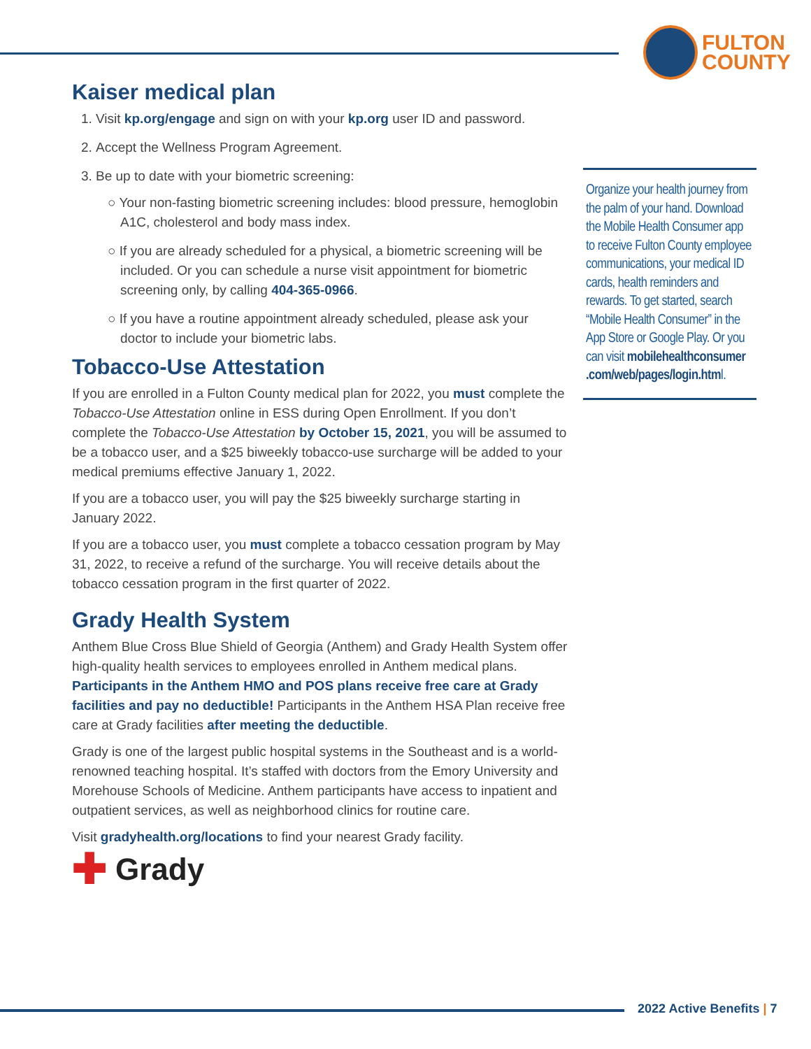FULTON
COUNTY
Kaiser medical plan
1. Visit kp.org/engage and sign on with your kp.org user ID and password.
2. Accept the Wellness Program Agreement.
3. Be up to date with your biometric screening:
○ Your non-fasting biometric screening includes: blood pressure, hemoglobin A1C, cholesterol and body mass index.
○ If you are already scheduled for a physical, a biometric screening will be included. Or you can schedule a nurse visit appointment for biometric screening only, by calling 404-365-0966.
○ If you have a routine appointment already scheduled, please ask your doctor to include your biometric labs.
Tobacco-Use Attestation
If you are enrolled in a Fulton County medical plan for 2022, you must complete the Tobacco-Use Attestation online in ESS during Open Enrollment. If you don’t complete the Tobacco-Use Attestation by October 15, 2021, you will be assumed to be a tobacco user, and a $25 biweekly tobacco-use surcharge will be added to your medical premiums effective January 1, 2022.
If you are a tobacco user, you will pay the $25 biweekly surcharge starting in January 2022.
If you are a tobacco user, you must complete a tobacco cessation program by May 31, 2022, to receive a refund of the surcharge. You will receive details about the tobacco cessation program in the first quarter of 2022.
Grady Health System
Anthem Blue Cross Blue Shield of Georgia (Anthem) and Grady Health System offer high-quality health services to employees enrolled in Anthem medical plans. Participants in the Anthem HMO and POS plans receive free care at Grady facilities and pay no deductible! Participants in the Anthem HSA Plan receive free care at Grady facilities after meeting the deductible.
Grady is one of the largest public hospital systems in the Southeast and is a world-renowned teaching hospital. It’s staffed with doctors from the Emory University and Morehouse Schools of Medicine. Anthem participants have access to inpatient and outpatient services, as well as neighborhood clinics for routine care.
Visit gradyhealth.org/locations to find your nearest Grady facility.
✚ Grady
Organize your health journey from the palm of your hand. Download the Mobile Health Consumer app to receive Fulton County employee communications, your medical ID cards, health reminders and rewards. To get started, search “Mobile Health Consumer” in the App Store or Google Play. Or you can visit mobilehealthconsumer .com/web/pages/login.html.
2022 Active Benefits | 7